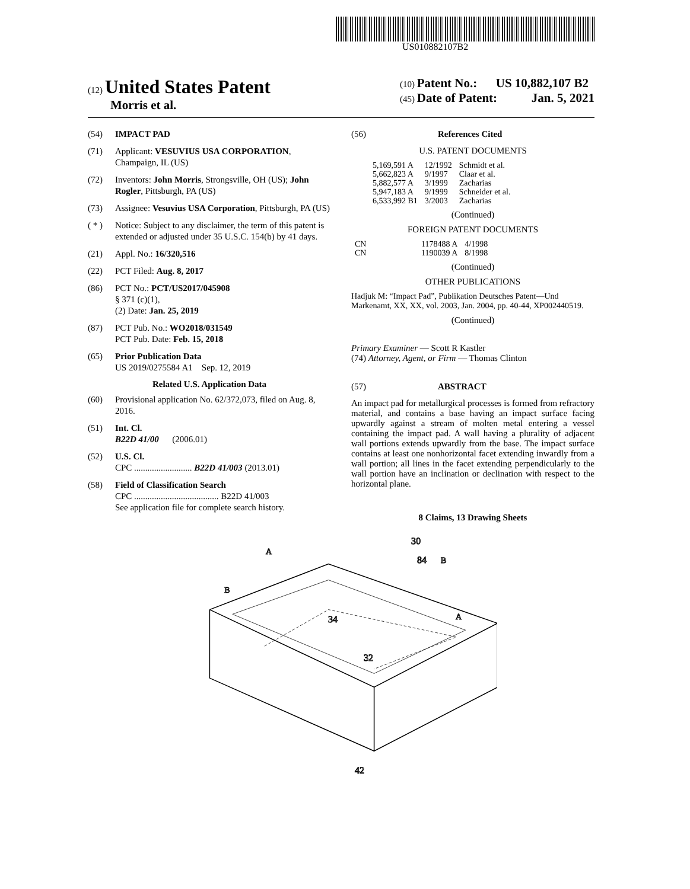US010882107B2
(12) United States Patent
Morris et al.
(10) Patent No.: US 10,882,107 B2
(45) Date of Patent: Jan. 5, 2021
(54) IMPACT PAD
(71) Applicant: VESUVIUS USA CORPORATION, Champaign, IL (US)
(72) Inventors: John Morris, Strongsville, OH (US); John Rogler, Pittsburgh, PA (US)
(73) Assignee: Vesuvius USA Corporation, Pittsburgh, PA (US)
( * ) Notice: Subject to any disclaimer, the term of this patent is extended or adjusted under 35 U.S.C. 154(b) by 41 days.
(21) Appl. No.: 16/320,516
(22) PCT Filed: Aug. 8, 2017
(86) PCT No.: PCT/US2017/045908
§ 371 (c)(1),
(2) Date: Jan. 25, 2019
(87) PCT Pub. No.: WO2018/031549
PCT Pub. Date: Feb. 15, 2018
(65) Prior Publication Data
US 2019/0275584 A1 Sep. 12, 2019
Related U.S. Application Data
(60) Provisional application No. 62/372,073, filed on Aug. 8, 2016.
(51) Int. Cl.
B22D 41/00 (2006.01)
(52) U.S. Cl.
CPC .......................... B22D 41/003 (2013.01)
(58) Field of Classification Search
CPC ...................................... B22D 41/003
See application file for complete search history.
(56) References Cited
U.S. PATENT DOCUMENTS
| 5,169,591 A | 12/1992 | Schmidt et al. |
| 5,662,823 A | 9/1997 | Claar et al. |
| 5,882,577 A | 3/1999 | Zacharias |
| 5,947,183 A | 9/1999 | Schneider et al. |
| 6,533,992 B1 | 3/2003 | Zacharias |
(Continued)
FOREIGN PATENT DOCUMENTS
| CN | 1178488 A | 4/1998 |
| CN | 1190039 A | 8/1998 |
(Continued)
OTHER PUBLICATIONS
Hadjuk M: “Impact Pad”, Publikation Deutsches Patent—Und Markenamt, XX, XX, vol. 2003, Jan. 2004, pp. 40-44, XP002440519.
(Continued)
Primary Examiner — Scott R Kastler
(74) Attorney, Agent, or Firm — Thomas Clinton
(57) ABSTRACT
An impact pad for metallurgical processes is formed from refractory material, and contains a base having an impact surface facing upwardly against a stream of molten metal entering a vessel containing the impact pad. A wall having a plurality of adjacent wall portions extends upwardly from the base. The impact surface contains at least one nonhori­zontal facet extending inwardly from a wall portion; all lines in the facet extending perpendicularly to the wall portion have an inclination or declination with respect to the hori­zontal plane.
8 Claims, 13 Drawing Sheets
30
84
A
A
B
B
34
32
42